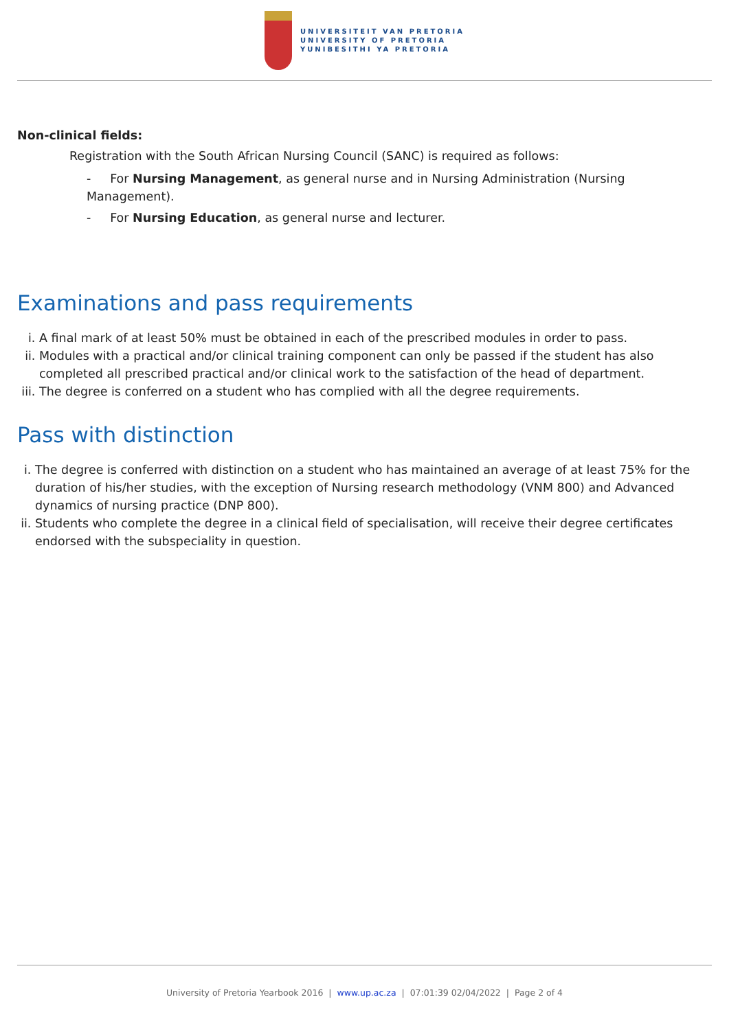UNIVERSITEIT VAN PRETORIA
UNIVERSITY OF PRETORIA
YUNIBESITHI YA PRETORIA
Non-clinical fields:
Registration with the South African Nursing Council (SANC) is required as follows:
- For Nursing Management, as general nurse and in Nursing Administration (Nursing Management).
- For Nursing Education, as general nurse and lecturer.
Examinations and pass requirements
i. A final mark of at least 50% must be obtained in each of the prescribed modules in order to pass.
ii. Modules with a practical and/or clinical training component can only be passed if the student has also completed all prescribed practical and/or clinical work to the satisfaction of the head of department.
iii. The degree is conferred on a student who has complied with all the degree requirements.
Pass with distinction
i. The degree is conferred with distinction on a student who has maintained an average of at least 75% for the duration of his/her studies, with the exception of Nursing research methodology (VNM 800) and Advanced dynamics of nursing practice (DNP 800).
ii. Students who complete the degree in a clinical field of specialisation, will receive their degree certificates endorsed with the subspeciality in question.
University of Pretoria Yearbook 2016 | www.up.ac.za | 07:01:39 02/04/2022 | Page 2 of 4